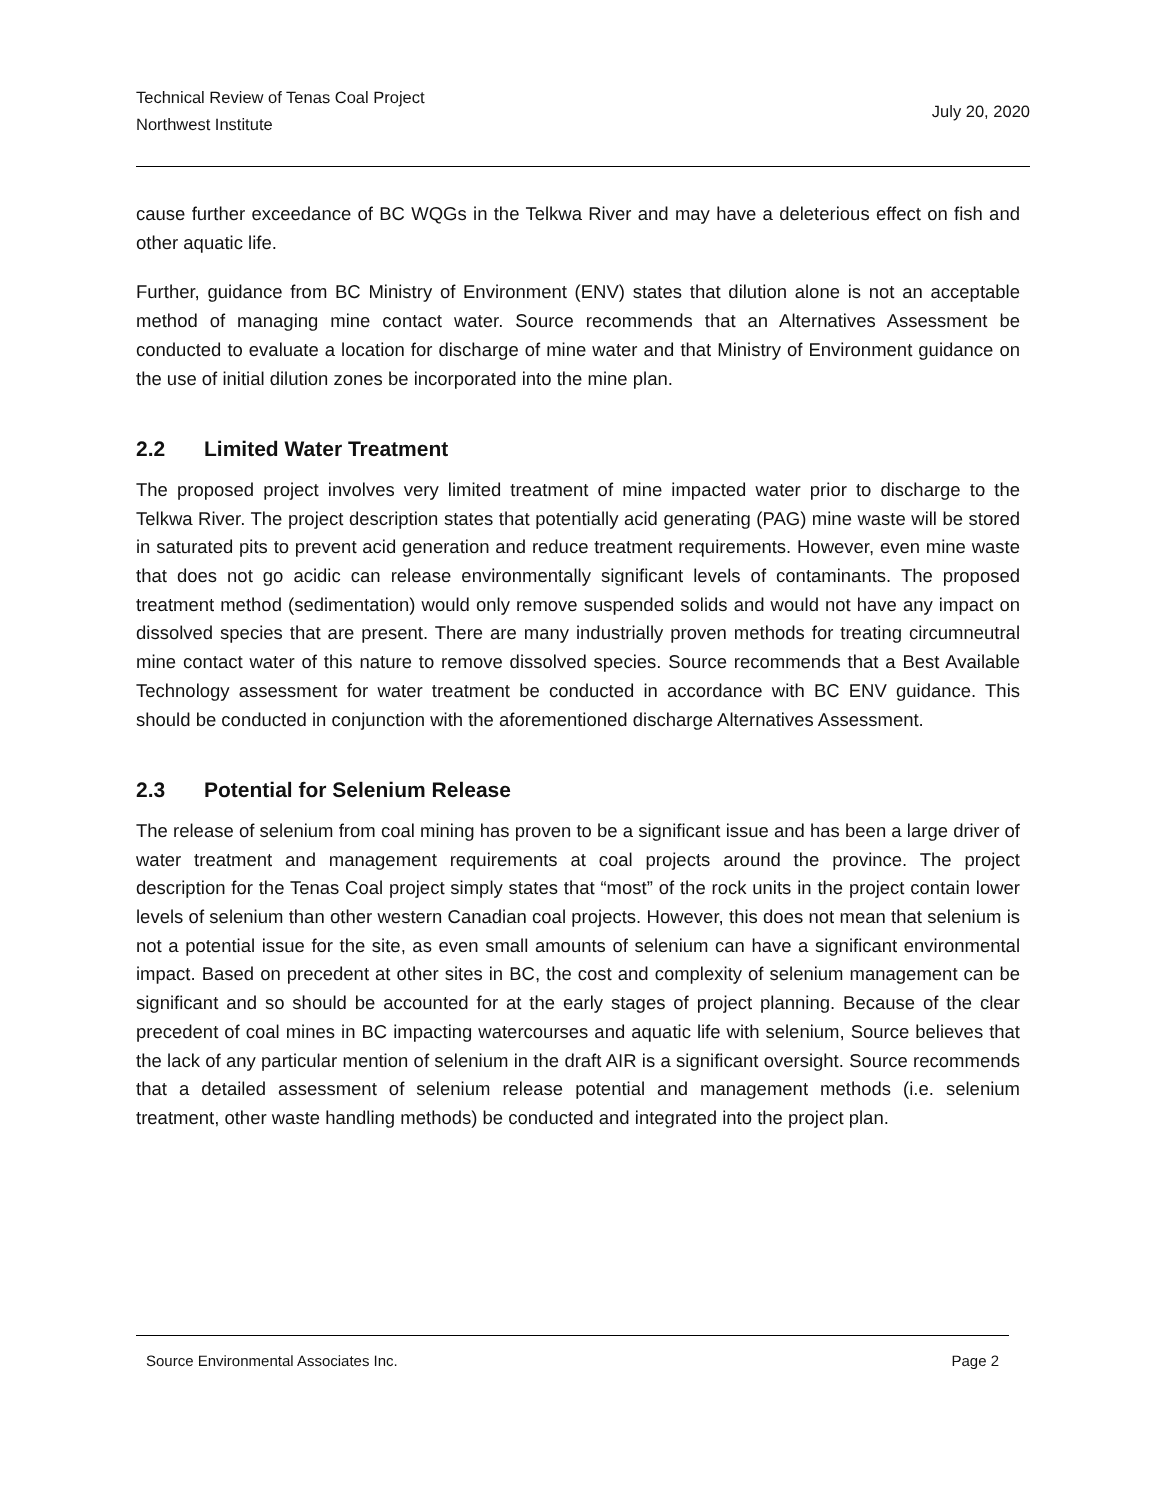Technical Review of Tenas Coal Project
Northwest Institute
July 20, 2020
cause further exceedance of BC WQGs in the Telkwa River and may have a deleterious effect on fish and other aquatic life.
Further, guidance from BC Ministry of Environment (ENV) states that dilution alone is not an acceptable method of managing mine contact water. Source recommends that an Alternatives Assessment be conducted to evaluate a location for discharge of mine water and that Ministry of Environment guidance on the use of initial dilution zones be incorporated into the mine plan.
2.2 Limited Water Treatment
The proposed project involves very limited treatment of mine impacted water prior to discharge to the Telkwa River. The project description states that potentially acid generating (PAG) mine waste will be stored in saturated pits to prevent acid generation and reduce treatment requirements. However, even mine waste that does not go acidic can release environmentally significant levels of contaminants. The proposed treatment method (sedimentation) would only remove suspended solids and would not have any impact on dissolved species that are present. There are many industrially proven methods for treating circumneutral mine contact water of this nature to remove dissolved species. Source recommends that a Best Available Technology assessment for water treatment be conducted in accordance with BC ENV guidance. This should be conducted in conjunction with the aforementioned discharge Alternatives Assessment.
2.3 Potential for Selenium Release
The release of selenium from coal mining has proven to be a significant issue and has been a large driver of water treatment and management requirements at coal projects around the province. The project description for the Tenas Coal project simply states that “most” of the rock units in the project contain lower levels of selenium than other western Canadian coal projects. However, this does not mean that selenium is not a potential issue for the site, as even small amounts of selenium can have a significant environmental impact. Based on precedent at other sites in BC, the cost and complexity of selenium management can be significant and so should be accounted for at the early stages of project planning. Because of the clear precedent of coal mines in BC impacting watercourses and aquatic life with selenium, Source believes that the lack of any particular mention of selenium in the draft AIR is a significant oversight. Source recommends that a detailed assessment of selenium release potential and management methods (i.e. selenium treatment, other waste handling methods) be conducted and integrated into the project plan.
Source Environmental Associates Inc. Page 2